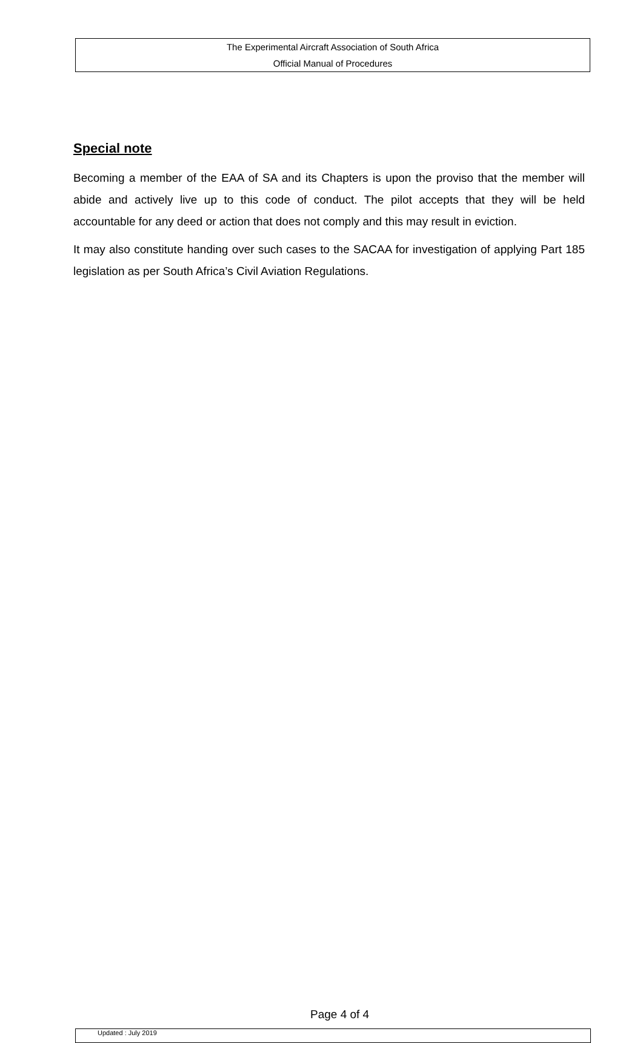The Experimental Aircraft Association of South Africa
Official Manual of Procedures
Special note
Becoming a member of the EAA of SA and its Chapters is upon the proviso that the member will abide and actively live up to this code of conduct. The pilot accepts that they will be held accountable for any deed or action that does not comply and this may result in eviction.
It may also constitute handing over such cases to the SACAA for investigation of applying Part 185 legislation as per South Africa’s Civil Aviation Regulations.
Page 4 of 4
Updated : July 2019